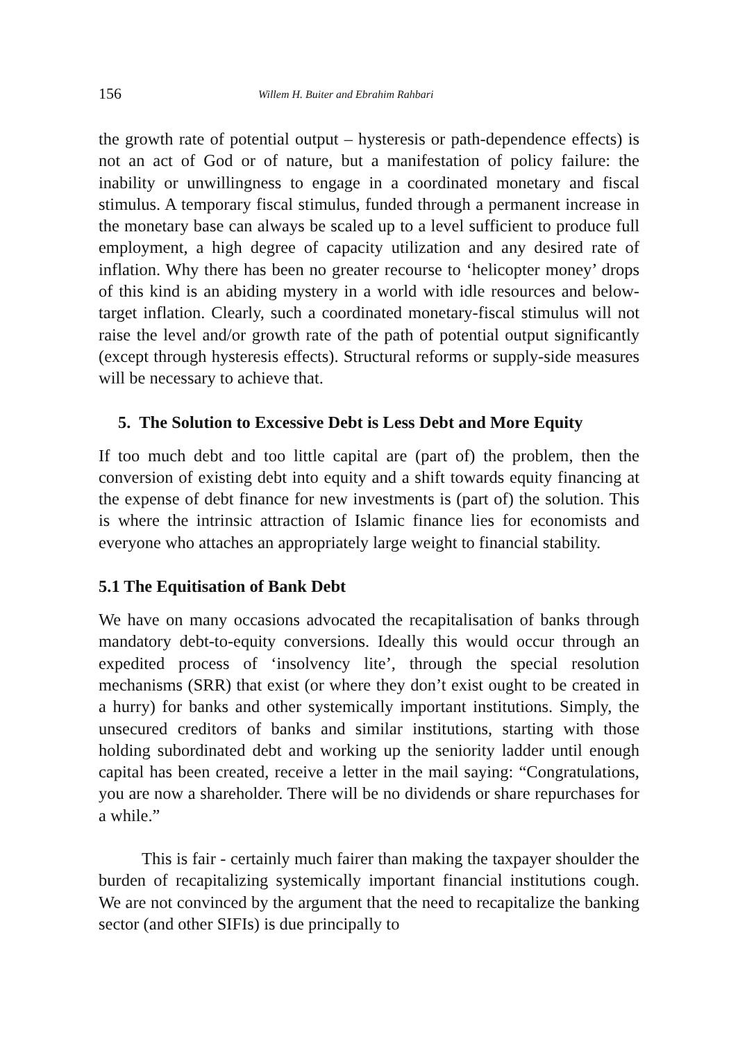156 Willem H. Buiter and Ebrahim Rahbari
the growth rate of potential output – hysteresis or path-dependence effects) is not an act of God or of nature, but a manifestation of policy failure: the inability or unwillingness to engage in a coordinated monetary and fiscal stimulus. A temporary fiscal stimulus, funded through a permanent increase in the monetary base can always be scaled up to a level sufficient to produce full employment, a high degree of capacity utilization and any desired rate of inflation. Why there has been no greater recourse to ‘helicopter money’ drops of this kind is an abiding mystery in a world with idle resources and below-target inflation. Clearly, such a coordinated monetary-fiscal stimulus will not raise the level and/or growth rate of the path of potential output significantly (except through hysteresis effects). Structural reforms or supply-side measures will be necessary to achieve that.
5. The Solution to Excessive Debt is Less Debt and More Equity
If too much debt and too little capital are (part of) the problem, then the conversion of existing debt into equity and a shift towards equity financing at the expense of debt finance for new investments is (part of) the solution. This is where the intrinsic attraction of Islamic finance lies for economists and everyone who attaches an appropriately large weight to financial stability.
5.1 The Equitisation of Bank Debt
We have on many occasions advocated the recapitalisation of banks through mandatory debt-to-equity conversions. Ideally this would occur through an expedited process of ‘insolvency lite’, through the special resolution mechanisms (SRR) that exist (or where they don’t exist ought to be created in a hurry) for banks and other systemically important institutions. Simply, the unsecured creditors of banks and similar institutions, starting with those holding subordinated debt and working up the seniority ladder until enough capital has been created, receive a letter in the mail saying: “Congratulations, you are now a shareholder. There will be no dividends or share repurchases for a while.”
This is fair - certainly much fairer than making the taxpayer shoulder the burden of recapitalizing systemically important financial institutions cough. We are not convinced by the argument that the need to recapitalize the banking sector (and other SIFIs) is due principally to